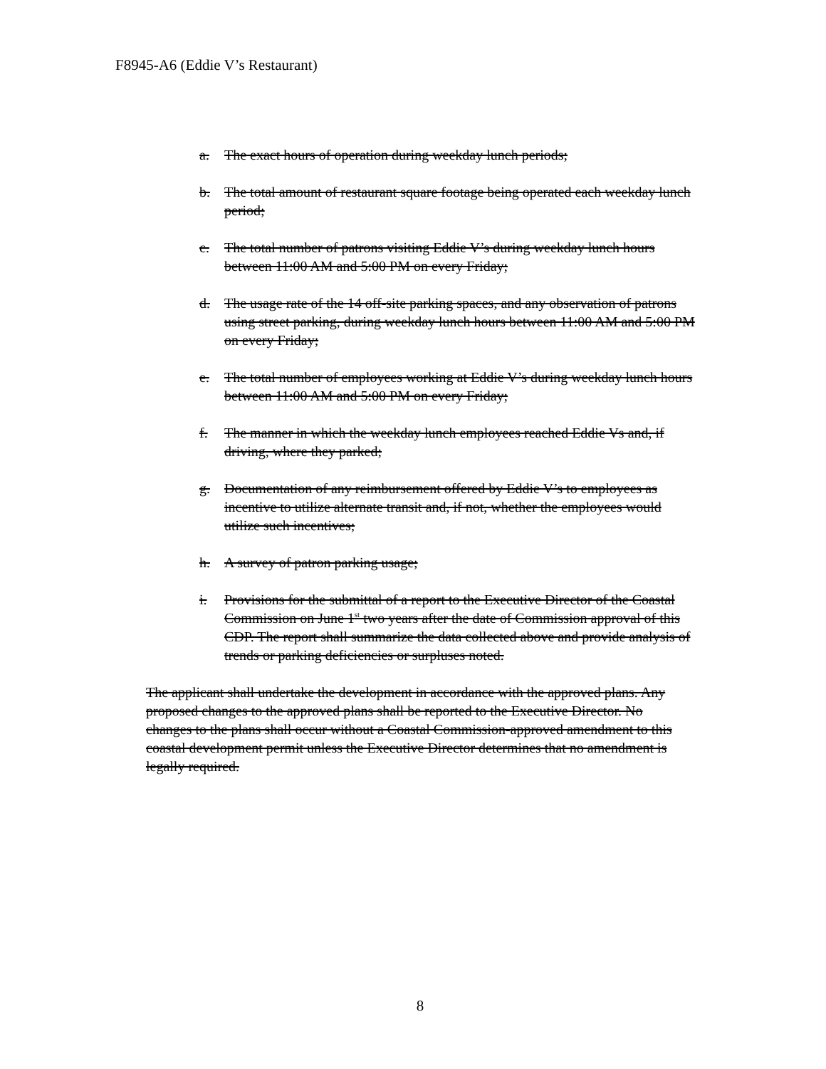F8945-A6 (Eddie V’s Restaurant)
a. The exact hours of operation during weekday lunch periods;
b. The total amount of restaurant square footage being operated each weekday lunch period;
c. The total number of patrons visiting Eddie V’s during weekday lunch hours between 11:00 AM and 5:00 PM on every Friday;
d. The usage rate of the 14 off-site parking spaces, and any observation of patrons using street parking, during weekday lunch hours between 11:00 AM and 5:00 PM on every Friday;
e. The total number of employees working at Eddie V’s during weekday lunch hours between 11:00 AM and 5:00 PM on every Friday;
f. The manner in which the weekday lunch employees reached Eddie Vs and, if driving, where they parked;
g. Documentation of any reimbursement offered by Eddie V’s to employees as incentive to utilize alternate transit and, if not, whether the employees would utilize such incentives;
h. A survey of patron parking usage;
i. Provisions for the submittal of a report to the Executive Director of the Coastal Commission on June 1<sup>st</sup> two years after the date of Commission approval of this CDP. The report shall summarize the data collected above and provide analysis of trends or parking deficiencies or surpluses noted.
The applicant shall undertake the development in accordance with the approved plans. Any proposed changes to the approved plans shall be reported to the Executive Director. No changes to the plans shall occur without a Coastal Commission-approved amendment to this coastal development permit unless the Executive Director determines that no amendment is legally required.
8